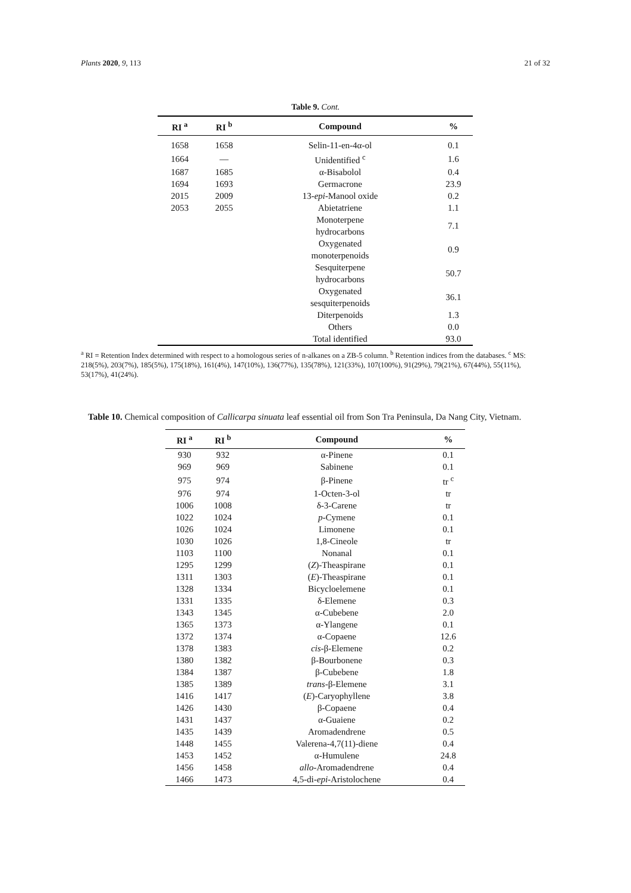Plants 2020, 9, 113 21 of 32
Table 9. Cont.
| RI <sup>a</sup> | RI <sup>b</sup> | Compound | % |
| --- | --- | --- | --- |
| 1658 | 1658 | Selin-11-en-4α-ol | 0.1 |
| 1664 | — | Unidentified <sup>c</sup> | 1.6 |
| 1687 | 1685 | α-Bisabolol | 0.4 |
| 1694 | 1693 | Germacrone | 23.9 |
| 2015 | 2009 | 13- epi -Manool oxide | 0.2 |
| 2053 | 2055 | Abietatriene | 1.1 |
| | | Monoterpene hydrocarbons | 7.1 |
| | | Oxygenated monoterpenoids | 0.9 |
| | | Sesquiterpene hydrocarbons | 50.7 |
| | | Oxygenated sesquiterpenoids | 36.1 |
| | | Diterpenoids | 1.3 |
| | | Others | 0.0 |
| | | Total identified | 93.0 |
<sup>a</sup> RI = Retention Index determined with respect to a homologous series of n-alkanes on a ZB-5 column. <sup>b</sup> Retention indices from the databases. <sup>c</sup> MS: 218(5%), 203(7%), 185(5%), 175(18%), 161(4%), 147(10%), 136(77%), 135(78%), 121(33%), 107(100%), 91(29%), 79(21%), 67(44%), 55(11%), 53(17%), 41(24%).
Table 10. Chemical composition of Callicarpa sinuata leaf essential oil from Son Tra Peninsula, Da Nang City, Vietnam.
| RI <sup>a</sup> | RI <sup>b</sup> | Compound | % |
| --- | --- | --- | --- |
| 930 | 932 | α-Pinene | 0.1 |
| 969 | 969 | Sabinene | 0.1 |
| 975 | 974 | β-Pinene | tr <sup>c</sup> |
| 976 | 974 | 1-Octen-3-ol | tr |
| 1006 | 1008 | δ-3-Carene | tr |
| 1022 | 1024 | p -Cymene | 0.1 |
| 1026 | 1024 | Limonene | 0.1 |
| 1030 | 1026 | 1,8-Cineole | tr |
| 1103 | 1100 | Nonanal | 0.1 |
| 1295 | 1299 | ( Z )-Theaspirane | 0.1 |
| 1311 | 1303 | ( E )-Theaspirane | 0.1 |
| 1328 | 1334 | Bicycloelemene | 0.1 |
| 1331 | 1335 | δ-Elemene | 0.3 |
| 1343 | 1345 | α-Cubebene | 2.0 |
| 1365 | 1373 | α-Ylangene | 0.1 |
| 1372 | 1374 | α-Copaene | 12.6 |
| 1378 | 1383 | cis -β-Elemene | 0.2 |
| 1380 | 1382 | β-Bourbonene | 0.3 |
| 1384 | 1387 | β-Cubebene | 1.8 |
| 1385 | 1389 | trans -β-Elemene | 3.1 |
| 1416 | 1417 | ( E )-Caryophyllene | 3.8 |
| 1426 | 1430 | β-Copaene | 0.4 |
| 1431 | 1437 | α-Guaiene | 0.2 |
| 1435 | 1439 | Aromadendrene | 0.5 |
| 1448 | 1455 | Valerena-4,7(11)-diene | 0.4 |
| 1453 | 1452 | α-Humulene | 24.8 |
| 1456 | 1458 | allo -Aromadendrene | 0.4 |
| 1466 | 1473 | 4,5-di- epi -Aristolochene | 0.4 |